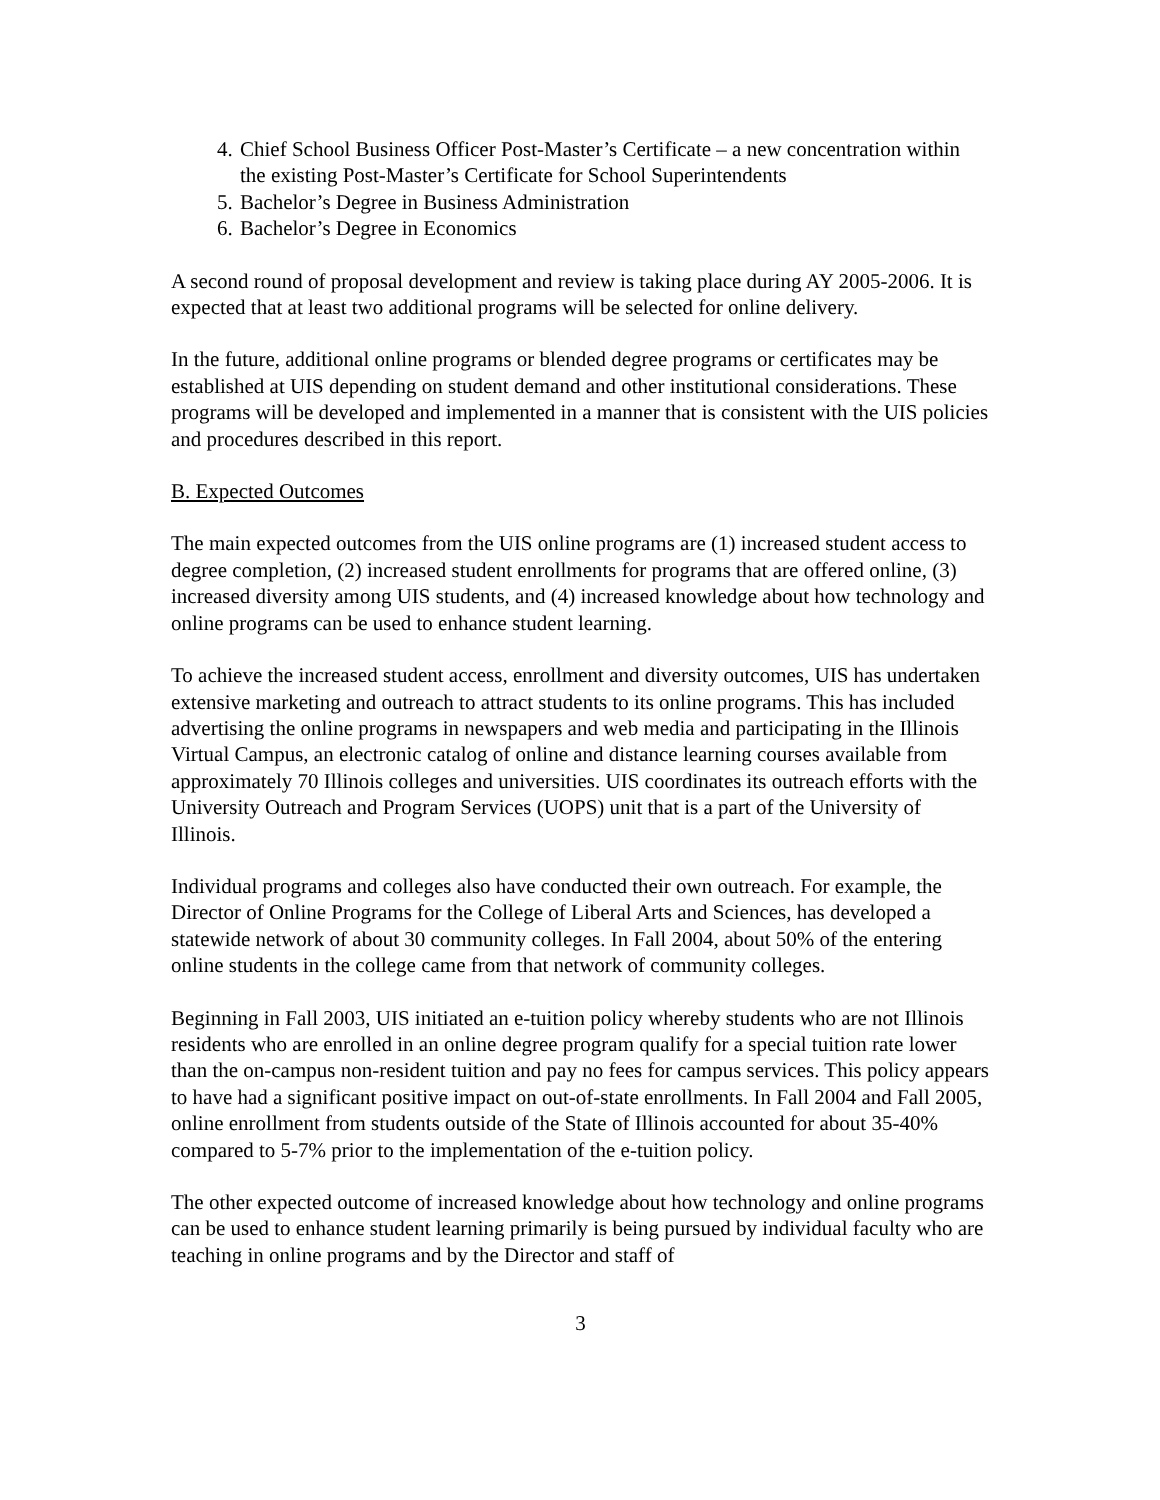4. Chief School Business Officer Post-Master’s Certificate – a new concentration within the existing Post-Master’s Certificate for School Superintendents
5. Bachelor’s Degree in Business Administration
6. Bachelor’s Degree in Economics
A second round of proposal development and review is taking place during AY 2005-2006. It is expected that at least two additional programs will be selected for online delivery.
In the future, additional online programs or blended degree programs or certificates may be established at UIS depending on student demand and other institutional considerations. These programs will be developed and implemented in a manner that is consistent with the UIS policies and procedures described in this report.
B. Expected Outcomes
The main expected outcomes from the UIS online programs are (1) increased student access to degree completion, (2) increased student enrollments for programs that are offered online, (3) increased diversity among UIS students, and (4) increased knowledge about how technology and online programs can be used to enhance student learning.
To achieve the increased student access, enrollment and diversity outcomes, UIS has undertaken extensive marketing and outreach to attract students to its online programs. This has included advertising the online programs in newspapers and web media and participating in the Illinois Virtual Campus, an electronic catalog of online and distance learning courses available from approximately 70 Illinois colleges and universities. UIS coordinates its outreach efforts with the University Outreach and Program Services (UOPS) unit that is a part of the University of Illinois.
Individual programs and colleges also have conducted their own outreach. For example, the Director of Online Programs for the College of Liberal Arts and Sciences, has developed a statewide network of about 30 community colleges. In Fall 2004, about 50% of the entering online students in the college came from that network of community colleges.
Beginning in Fall 2003, UIS initiated an e-tuition policy whereby students who are not Illinois residents who are enrolled in an online degree program qualify for a special tuition rate lower than the on-campus non-resident tuition and pay no fees for campus services. This policy appears to have had a significant positive impact on out-of-state enrollments. In Fall 2004 and Fall 2005, online enrollment from students outside of the State of Illinois accounted for about 35-40% compared to 5-7% prior to the implementation of the e-tuition policy.
The other expected outcome of increased knowledge about how technology and online programs can be used to enhance student learning primarily is being pursued by individual faculty who are teaching in online programs and by the Director and staff of
3